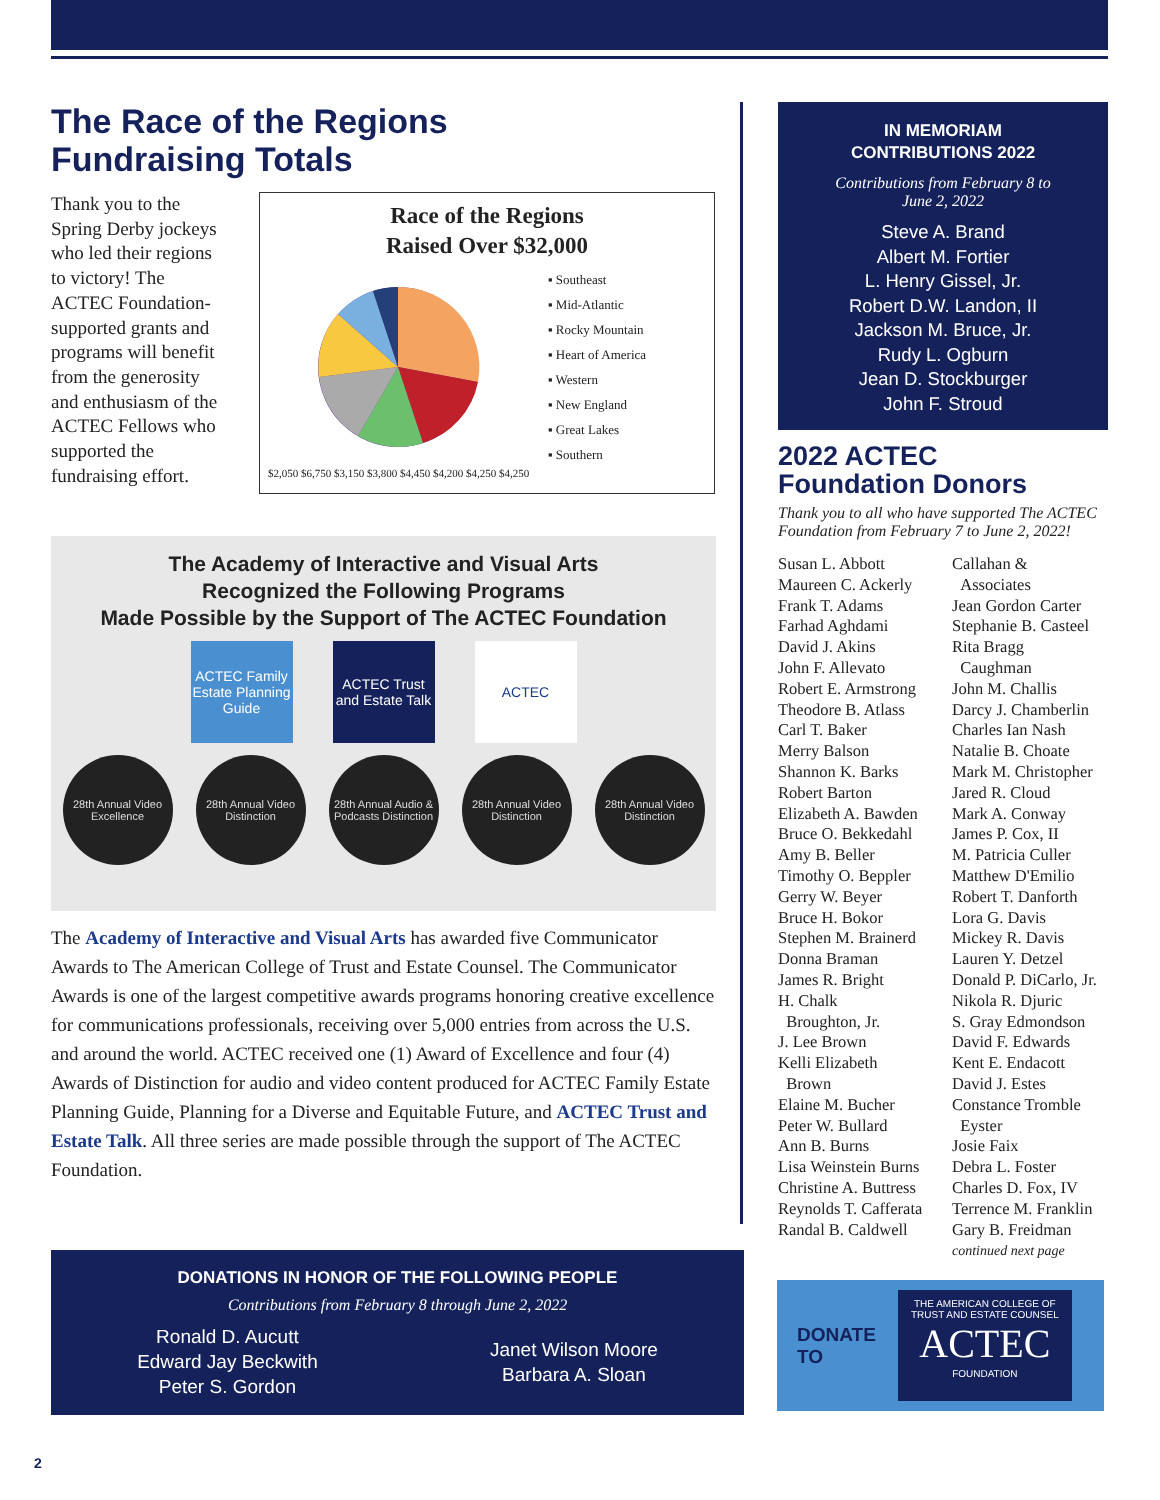The Race of the Regions
Fundraising Totals
Thank you to the Spring Derby jockeys who led their regions to victory! The ACTEC Foundation-supported grants and programs will benefit from the generosity and enthusiasm of the ACTEC Fellows who supported the fundraising effort.
Race of the Regions
Raised Over $32,000
▪ Southeast
▪ Mid-Atlantic
▪ Rocky Mountain
▪ Heart of America
▪ Western
▪ New England
▪ Great Lakes
▪ Southern
$2,050 $6,750 $3,150 $3,800 $4,450 $4,200 $4,250 $4,250
The Academy of Interactive and Visual Arts
Recognized the Following Programs
Made Possible by the Support of The ACTEC Foundation
ACTEC Family Estate Planning Guide
ACTEC Trust and Estate Talk
ACTEC
28th Annual Video Excellence
28th Annual Video Distinction
28th Annual Audio & Podcasts Distinction
28th Annual Video Distinction
28th Annual Video Distinction
The Academy of Interactive and Visual Arts has awarded five Communicator Awards to The American College of Trust and Estate Counsel. The Communicator Awards is one of the largest competitive awards programs honoring creative excellence for communications professionals, receiving over 5,000 entries from across the U.S. and around the world. ACTEC received one (1) Award of Excellence and four (4) Awards of Distinction for audio and video content produced for ACTEC Family Estate Planning Guide, Planning for a Diverse and Equitable Future, and ACTEC Trust and Estate Talk. All three series are made possible through the support of The ACTEC Foundation.
DONATIONS IN HONOR OF THE FOLLOWING PEOPLE
Contributions from February 8 through June 2, 2022
Ronald D. Aucutt
Edward Jay Beckwith
Peter S. Gordon
Janet Wilson Moore
Barbara A. Sloan
IN MEMORIAM
CONTRIBUTIONS 2022
Contributions from February 8 to
June 2, 2022
Steve A. Brand
Albert M. Fortier
L. Henry Gissel, Jr.
Robert D.W. Landon, II
Jackson M. Bruce, Jr.
Rudy L. Ogburn
Jean D. Stockburger
John F. Stroud
2022 ACTEC
Foundation Donors
Thank you to all who have supported The ACTEC Foundation from February 7 to June 2, 2022!
Susan L. Abbott
Maureen C. Ackerly
Frank T. Adams
Farhad Aghdami
David J. Akins
John F. Allevato
Robert E. Armstrong
Theodore B. Atlass
Carl T. Baker
Merry Balson
Shannon K. Barks
Robert Barton
Elizabeth A. Bawden
Bruce O. Bekkedahl
Amy B. Beller
Timothy O. Beppler
Gerry W. Beyer
Bruce H. Bokor
Stephen M. Brainerd
Donna Braman
James R. Bright
H. Chalk
Broughton, Jr.
J. Lee Brown
Kelli Elizabeth
Brown
Elaine M. Bucher
Peter W. Bullard
Ann B. Burns
Lisa Weinstein Burns
Christine A. Buttress
Reynolds T. Cafferata
Randal B. Caldwell
Callahan &
Associates
Jean Gordon Carter
Stephanie B. Casteel
Rita Bragg
Caughman
John M. Challis
Darcy J. Chamberlin
Charles Ian Nash
Natalie B. Choate
Mark M. Christopher
Jared R. Cloud
Mark A. Conway
James P. Cox, II
M. Patricia Culler
Matthew D'Emilio
Robert T. Danforth
Lora G. Davis
Mickey R. Davis
Lauren Y. Detzel
Donald P. DiCarlo, Jr.
Nikola R. Djuric
S. Gray Edmondson
David F. Edwards
Kent E. Endacott
David J. Estes
Constance Tromble
Eyster
Josie Faix
Debra L. Foster
Charles D. Fox, IV
Terrence M. Franklin
Gary B. Freidman
continued next page
DONATE
TO
THE AMERICAN COLLEGE OF
TRUST AND ESTATE COUNSEL
ACTEC
FOUNDATION
2